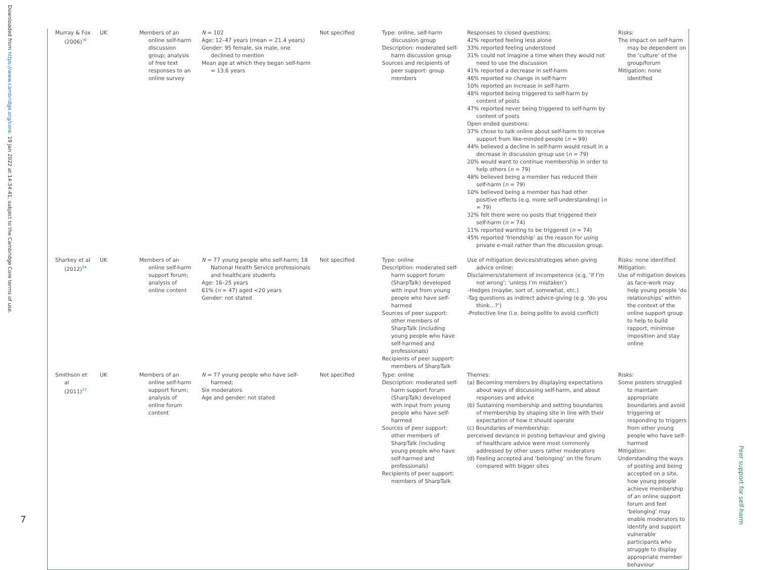Downloaded from https://www.cambridge.org/core. 19 Jan 2022 at 14:34:41, subject to the Cambridge Core terms of use.
| Murray & Fox (2006)<sup>30</sup> | UK | Members of an online self-harm discussion group; analysis of free text responses to an online survey | N = 102 Age: 12–47 years (mean = 21.4 years) Gender: 95 female, six male, one declined to mention Mean age at which they began self-harm = 13.6 years | Not specified | Type: online, self-harm discussion group Description: moderated self-harm discussion group Sources and recipients of peer support: group members | Responses to closed questions: 42% reported feeling less alone 33% reported feeling understood 31% could not imagine a time when they would not need to use the discussion 41% reported a decrease in self-harm 46% reported no change in self-harm 10% reported an increase in self-harm 48% reported being triggered to self-harm by content of posts 47% reported never being triggered to self-harm by content of posts Open ended questions: 37% chose to talk online about self-harm to receive support from like-minded people ( n = 99) 44% believed a decline in self-harm would result in a decrease in discussion group use ( n = 79) 20% would want to continue membership in order to help others ( n = 79) 48% believed being a member has reduced their self-harm ( n = 79) 10% believed being a member has had other positive effects (e.g. more self-understanding) ( n = 79) 32% felt there were no posts that triggered their self-harm ( n = 74) 11% reported wanting to be triggered ( n = 74) 45% reported ‘friendship’ as the reason for using private e-mail rather than the discussion group. | Risks: The impact on self-harm may be dependent on the ‘culture’ of the group/forum Mitigation: none identified |
| Sharkey et al (2012)<sup>28</sup> | UK | Members of an online self-harm support forum; analysis of online content | N = 77 young people who self-harm; 18 National Health Service professionals and healthcare students Age: 16–25 years 61% ( n = 47) aged <20 years Gender: not stated | Not specified | Type: online Description: moderated self-harm support forum (SharpTalk) developed with input from young people who have self-harmed Sources of peer support: other members of SharpTalk (including young people who have self-harmed and professionals) Recipients of peer support: members of SharpTalk | Use of mitigation devices/strategies when giving advice online: Disclaimers/statement of incompetence (e.g. ‘if I’m not wrong’; ‘unless I’m mistaken’) –Hedges (maybe, sort of, somewhat, etc.) -Tag questions as indirect advice-giving (e.g. ‘do you think…?’) -Protective line (i.e. being polite to avoid conflict) | Risks: none identified Mitigation: Use of mitigation devices as face-work may help young people ‘do relationships’ within the context of the online support group to help to build rapport, minimise imposition and stay online |
| Smithson et al (2011)<sup>27</sup> | UK | Members of an online self-harm support forum; analysis of online forum content | N = 77 young people who have self-harmed; Six moderators Age and gender: not stated | Not specified | Type: online Description: moderated self-harm support forum (SharpTalk) developed with input from young people who have self-harmed Sources of peer support: other members of SharpTalk (including young people who have self-harmed and professionals) Recipients of peer support: members of SharpTalk | Themes: (a) Becoming members by displaying expectations about ways of discussing self-harm, and about responses and advice (b) Sustaining membership and setting boundaries of membership by shaping site in line with their expectation of how it should operate (c) Boundaries of membership: perceived deviance in posting behaviour and giving of healthcare advice were most commonly addressed by other users rather moderators (d) Feeling accepted and ‘belonging’ on the forum compared with bigger sites | Risks: Some posters struggled to maintain appropriate boundaries and avoid triggering or responding to triggers from other young people who have self-harmed Mitigation: Understanding the ways of posting and being accepted on a site, how young people achieve membership of an online support forum and feel ‘belonging’ may enable moderators to identify and support vulnerable participants who struggle to display appropriate member behaviour |
7
Peer support for self-harm